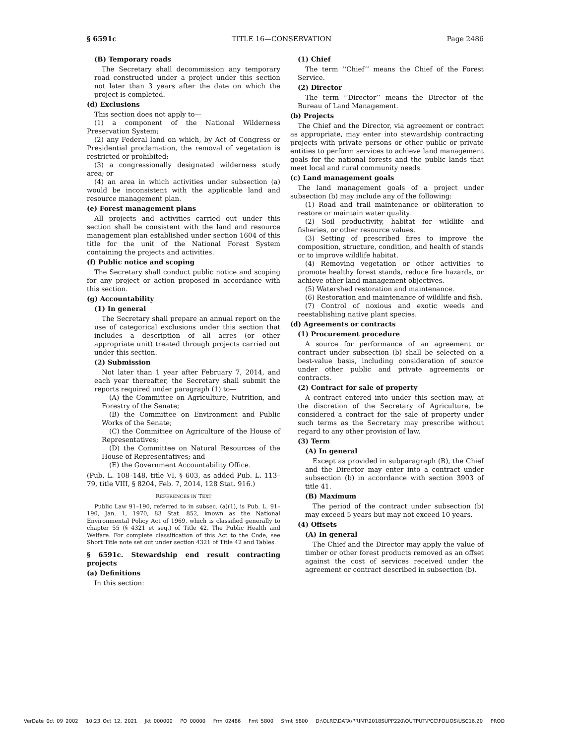§ 6591c TITLE 16—CONSERVATION Page 2486
(B) Temporary roads
The Secretary shall decommission any temporary road constructed under a project under this section not later than 3 years after the date on which the project is completed.
(d) Exclusions
This section does not apply to—
(1) a component of the National Wilderness Preservation System;
(2) any Federal land on which, by Act of Congress or Presidential proclamation, the removal of vegetation is restricted or prohibited;
(3) a congressionally designated wilderness study area; or
(4) an area in which activities under subsection (a) would be inconsistent with the applicable land and resource management plan.
(e) Forest management plans
All projects and activities carried out under this section shall be consistent with the land and resource management plan established under section 1604 of this title for the unit of the National Forest System containing the projects and activities.
(f) Public notice and scoping
The Secretary shall conduct public notice and scoping for any project or action proposed in accordance with this section.
(g) Accountability
(1) In general
The Secretary shall prepare an annual report on the use of categorical exclusions under this section that includes a description of all acres (or other appropriate unit) treated through projects carried out under this section.
(2) Submission
Not later than 1 year after February 7, 2014, and each year thereafter, the Secretary shall submit the reports required under paragraph (1) to—
(A) the Committee on Agriculture, Nutrition, and Forestry of the Senate;
(B) the Committee on Environment and Public Works of the Senate;
(C) the Committee on Agriculture of the House of Representatives;
(D) the Committee on Natural Resources of the House of Representatives; and
(E) the Government Accountability Office.
(Pub. L. 108–148, title VI, § 603, as added Pub. L. 113–79, title VIII, § 8204, Feb. 7, 2014, 128 Stat. 916.)
REFERENCES IN TEXT
Public Law 91–190, referred to in subsec. (a)(1), is Pub. L. 91–190, Jan. 1, 1970, 83 Stat. 852, known as the National Environmental Policy Act of 1969, which is classified generally to chapter 55 (§ 4321 et seq.) of Title 42, The Public Health and Welfare. For complete classification of this Act to the Code, see Short Title note set out under section 4321 of Title 42 and Tables.
§ 6591c. Stewardship end result contracting projects
(a) Definitions
In this section:
(1) Chief
The term ‘‘Chief’’ means the Chief of the Forest Service.
(2) Director
The term ‘‘Director’’ means the Director of the Bureau of Land Management.
(b) Projects
The Chief and the Director, via agreement or contract as appropriate, may enter into stewardship contracting projects with private persons or other public or private entities to perform services to achieve land management goals for the national forests and the public lands that meet local and rural community needs.
(c) Land management goals
The land management goals of a project under subsection (b) may include any of the following:
(1) Road and trail maintenance or obliteration to restore or maintain water quality.
(2) Soil productivity, habitat for wildlife and fisheries, or other resource values.
(3) Setting of prescribed fires to improve the composition, structure, condition, and health of stands or to improve wildlife habitat.
(4) Removing vegetation or other activities to promote healthy forest stands, reduce fire hazards, or achieve other land management objectives.
(5) Watershed restoration and maintenance.
(6) Restoration and maintenance of wildlife and fish.
(7) Control of noxious and exotic weeds and reestablishing native plant species.
(d) Agreements or contracts
(1) Procurement procedure
A source for performance of an agreement or contract under subsection (b) shall be selected on a best-value basis, including consideration of source under other public and private agreements or contracts.
(2) Contract for sale of property
A contract entered into under this section may, at the discretion of the Secretary of Agriculture, be considered a contract for the sale of property under such terms as the Secretary may prescribe without regard to any other provision of law.
(3) Term
(A) In general
Except as provided in subparagraph (B), the Chief and the Director may enter into a contract under subsection (b) in accordance with section 3903 of title 41.
(B) Maximum
The period of the contract under subsection (b) may exceed 5 years but may not exceed 10 years.
(4) Offsets
(A) In general
The Chief and the Director may apply the value of timber or other forest products removed as an offset against the cost of services received under the agreement or contract described in subsection (b).
VerDate 0ct 09 2002 10:23 Oct 12, 2021 Jkt 000000 PO 00000 Frm 02486 Fmt 5800 Sfmt 5800 D:\OLRC\DATA\PRINT\2018SUPP220\OUTPUT\PCC\FOLIOS\USC16.20 PROD